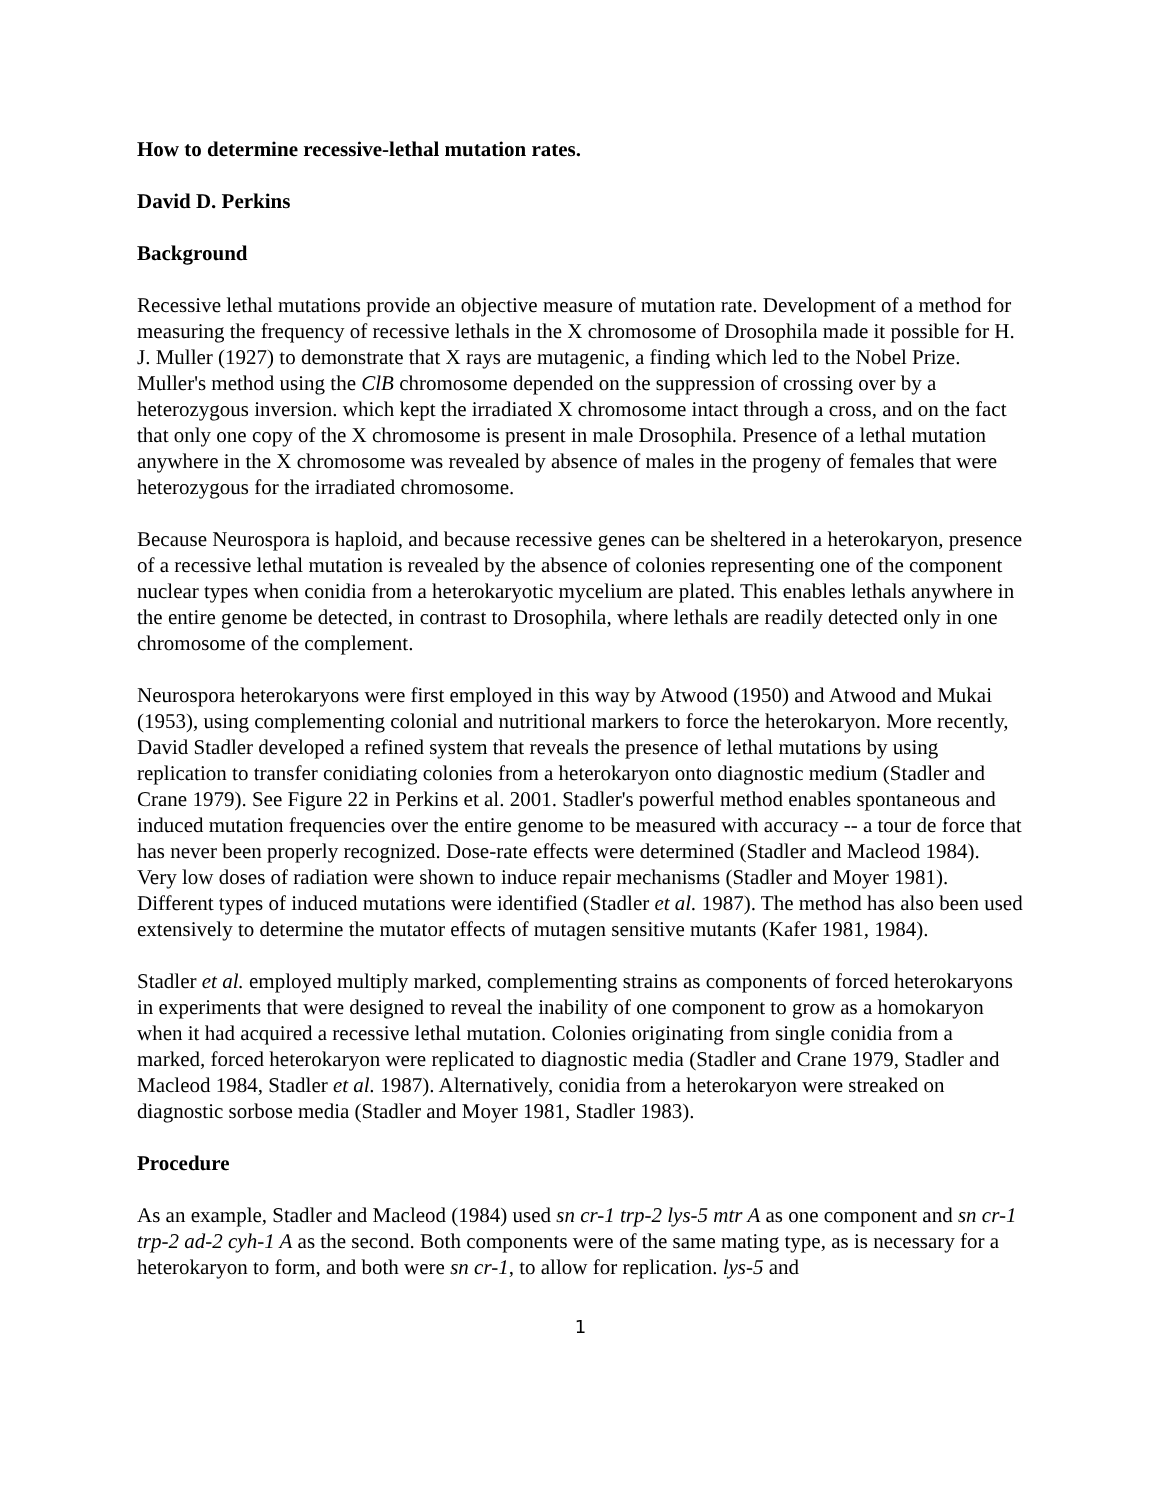How to determine recessive-lethal mutation rates.
David D. Perkins
Background
Recessive lethal mutations provide an objective measure of mutation rate. Development of a method for measuring the frequency of recessive lethals in the X chromosome of Drosophila made it possible for H. J. Muller (1927) to demonstrate that X rays are mutagenic, a finding which led to the Nobel Prize. Muller's method using the ClB chromosome depended on the suppression of crossing over by a heterozygous inversion. which kept the irradiated X chromosome intact through a cross, and on the fact that only one copy of the X chromosome is present in male Drosophila. Presence of a lethal mutation anywhere in the X chromosome was revealed by absence of males in the progeny of females that were heterozygous for the irradiated chromosome.
Because Neurospora is haploid, and because recessive genes can be sheltered in a heterokaryon, presence of a recessive lethal mutation is revealed by the absence of colonies representing one of the component nuclear types when conidia from a heterokaryotic mycelium are plated. This enables lethals anywhere in the entire genome be detected, in contrast to Drosophila, where lethals are readily detected only in one chromosome of the complement.
Neurospora heterokaryons were first employed in this way by Atwood (1950) and Atwood and Mukai (1953), using complementing colonial and nutritional markers to force the heterokaryon. More recently, David Stadler developed a refined system that reveals the presence of lethal mutations by using replication to transfer conidiating colonies from a heterokaryon onto diagnostic medium (Stadler and Crane 1979). See Figure 22 in Perkins et al. 2001. Stadler's powerful method enables spontaneous and induced mutation frequencies over the entire genome to be measured with accuracy -- a tour de force that has never been properly recognized. Dose-rate effects were determined (Stadler and Macleod 1984). Very low doses of radiation were shown to induce repair mechanisms (Stadler and Moyer 1981). Different types of induced mutations were identified (Stadler et al. 1987). The method has also been used extensively to determine the mutator effects of mutagen sensitive mutants (Kafer 1981, 1984).
Stadler et al. employed multiply marked, complementing strains as components of forced heterokaryons in experiments that were designed to reveal the inability of one component to grow as a homokaryon when it had acquired a recessive lethal mutation. Colonies originating from single conidia from a marked, forced heterokaryon were replicated to diagnostic media (Stadler and Crane 1979, Stadler and Macleod 1984, Stadler et al. 1987). Alternatively, conidia from a heterokaryon were streaked on diagnostic sorbose media (Stadler and Moyer 1981, Stadler 1983).
Procedure
As an example, Stadler and Macleod (1984) used sn cr-1 trp-2 lys-5 mtr A as one component and sn cr-1 trp-2 ad-2 cyh-1 A as the second. Both components were of the same mating type, as is necessary for a heterokaryon to form, and both were sn cr-1, to allow for replication. lys-5 and
1